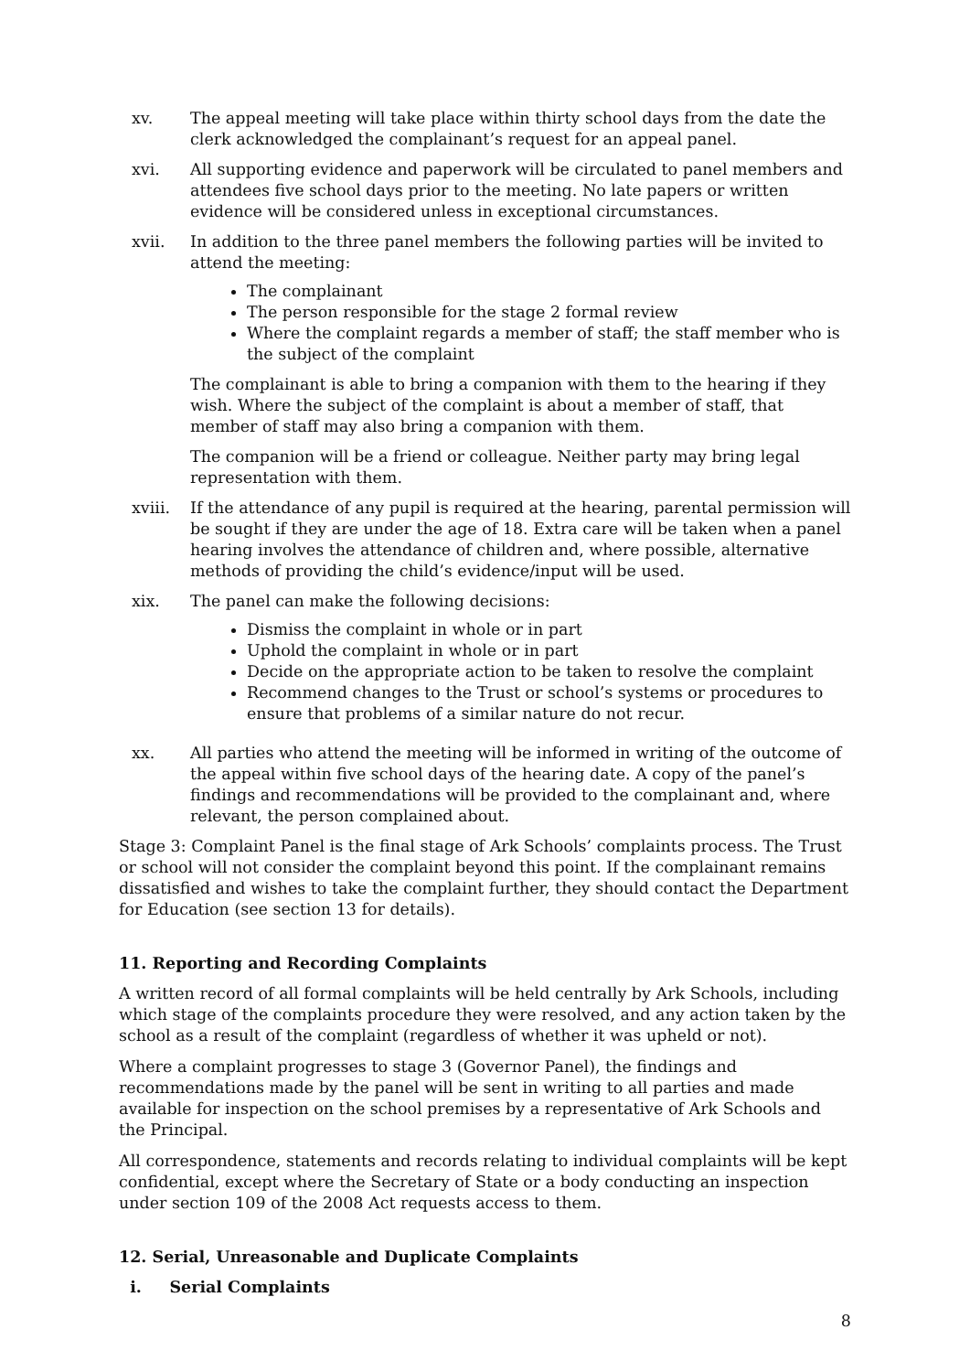xv. The appeal meeting will take place within thirty school days from the date the clerk acknowledged the complainant’s request for an appeal panel.
xvi. All supporting evidence and paperwork will be circulated to panel members and attendees five school days prior to the meeting. No late papers or written evidence will be considered unless in exceptional circumstances.
xvii. In addition to the three panel members the following parties will be invited to attend the meeting:
The complainant
The person responsible for the stage 2 formal review
Where the complaint regards a member of staff; the staff member who is the subject of the complaint
The complainant is able to bring a companion with them to the hearing if they wish. Where the subject of the complaint is about a member of staff, that member of staff may also bring a companion with them.
The companion will be a friend or colleague. Neither party may bring legal representation with them.
xviii. If the attendance of any pupil is required at the hearing, parental permission will be sought if they are under the age of 18. Extra care will be taken when a panel hearing involves the attendance of children and, where possible, alternative methods of providing the child’s evidence/input will be used.
xix. The panel can make the following decisions:
Dismiss the complaint in whole or in part
Uphold the complaint in whole or in part
Decide on the appropriate action to be taken to resolve the complaint
Recommend changes to the Trust or school’s systems or procedures to ensure that problems of a similar nature do not recur.
xx. All parties who attend the meeting will be informed in writing of the outcome of the appeal within five school days of the hearing date. A copy of the panel’s findings and recommendations will be provided to the complainant and, where relevant, the person complained about.
Stage 3: Complaint Panel is the final stage of Ark Schools’ complaints process. The Trust or school will not consider the complaint beyond this point. If the complainant remains dissatisfied and wishes to take the complaint further, they should contact the Department for Education (see section 13 for details).
11. Reporting and Recording Complaints
A written record of all formal complaints will be held centrally by Ark Schools, including which stage of the complaints procedure they were resolved, and any action taken by the school as a result of the complaint (regardless of whether it was upheld or not).
Where a complaint progresses to stage 3 (Governor Panel), the findings and recommendations made by the panel will be sent in writing to all parties and made available for inspection on the school premises by a representative of Ark Schools and the Principal.
All correspondence, statements and records relating to individual complaints will be kept confidential, except where the Secretary of State or a body conducting an inspection under section 109 of the 2008 Act requests access to them.
12. Serial, Unreasonable and Duplicate Complaints
i. Serial Complaints
8